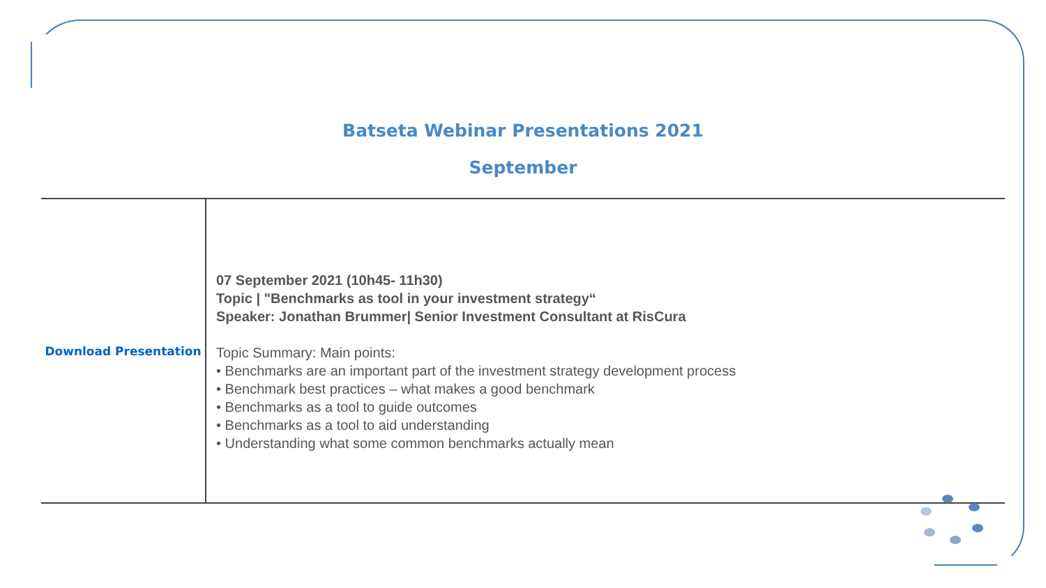Batseta Webinar Presentations 2021
September
| Download Presentation | 07 September 2021 (10h45- 11h30) Topic / "Benchmarks as tool in your investment strategy“ Speaker: Jonathan Brummer/ Senior Investment Consultant at RisCura Topic Summary: Main points: • Benchmarks are an important part of the investment strategy development process • Benchmark best practices – what makes a good benchmark • Benchmarks as a tool to guide outcomes • Benchmarks as a tool to aid understanding • Understanding what some common benchmarks actually mean |